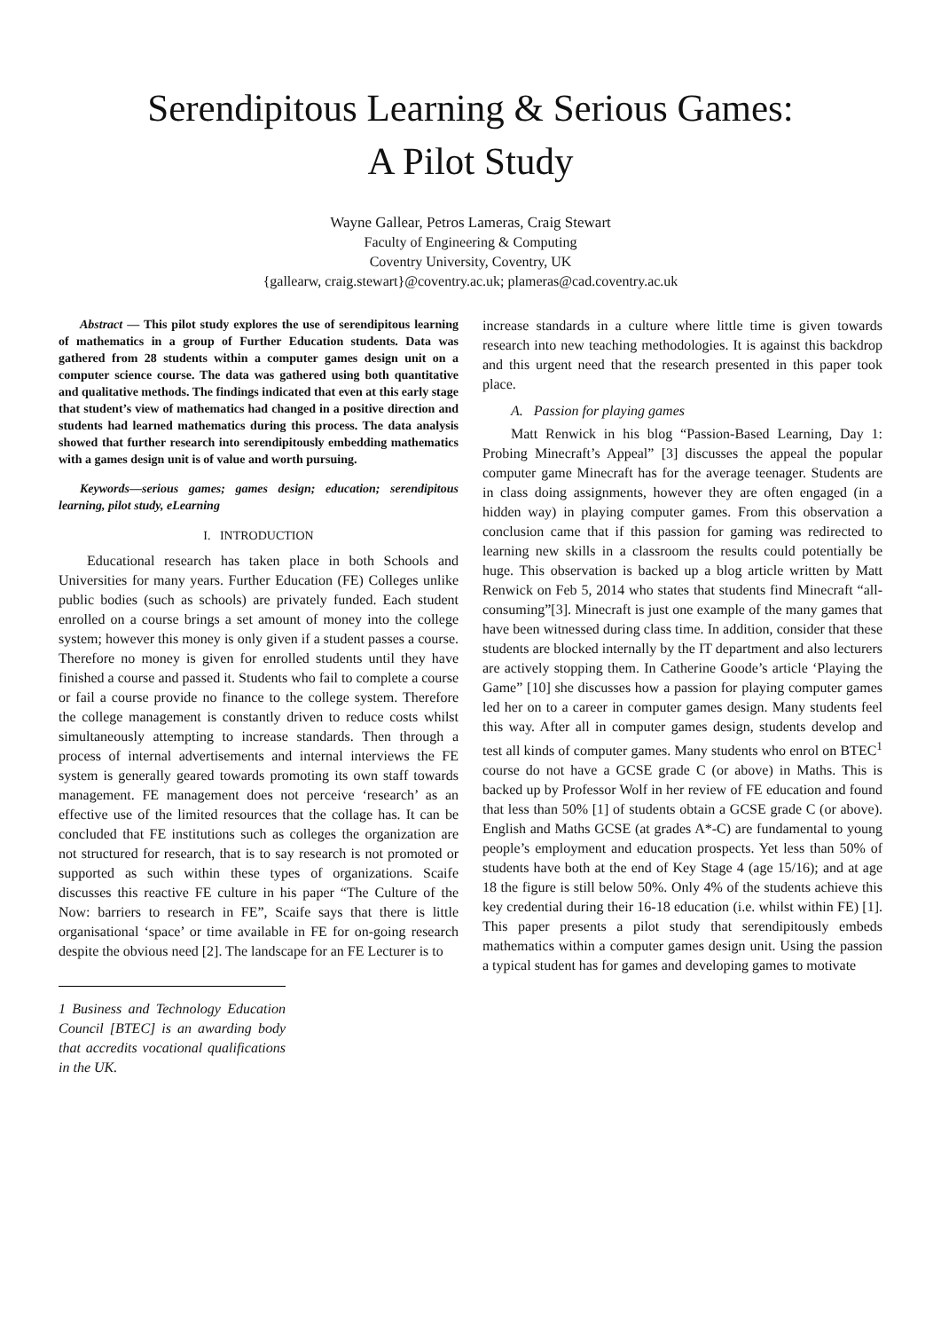Serendipitous Learning & Serious Games:
A Pilot Study
Wayne Gallear, Petros Lameras, Craig Stewart
Faculty of Engineering & Computing
Coventry University, Coventry, UK
{gallearw, craig.stewart}@coventry.ac.uk; plameras@cad.coventry.ac.uk
Abstract — This pilot study explores the use of serendipitous learning of mathematics in a group of Further Education students. Data was gathered from 28 students within a computer games design unit on a computer science course. The data was gathered using both quantitative and qualitative methods. The findings indicated that even at this early stage that student’s view of mathematics had changed in a positive direction and students had learned mathematics during this process. The data analysis showed that further research into serendipitously embedding mathematics with a games design unit is of value and worth pursuing.
Keywords—serious games; games design; education; serendipitous learning, pilot study, eLearning
I. INTRODUCTION
Educational research has taken place in both Schools and Universities for many years. Further Education (FE) Colleges unlike public bodies (such as schools) are privately funded. Each student enrolled on a course brings a set amount of money into the college system; however this money is only given if a student passes a course. Therefore no money is given for enrolled students until they have finished a course and passed it. Students who fail to complete a course or fail a course provide no finance to the college system. Therefore the college management is constantly driven to reduce costs whilst simultaneously attempting to increase standards. Then through a process of internal advertisements and internal interviews the FE system is generally geared towards promoting its own staff towards management. FE management does not perceive ‘research’ as an effective use of the limited resources that the collage has. It can be concluded that FE institutions such as colleges the organization are not structured for research, that is to say research is not promoted or supported as such within these types of organizations. Scaife discusses this reactive FE culture in his paper “The Culture of the Now: barriers to research in FE”, Scaife says that there is little organisational ‘space’ or time available in FE for on-going research despite the obvious need [2]. The landscape for an FE Lecturer is to
1 Business and Technology Education Council [BTEC] is an awarding body that accredits vocational qualifications in the UK.
increase standards in a culture where little time is given towards research into new teaching methodologies. It is against this backdrop and this urgent need that the research presented in this paper took place.
A. Passion for playing games
Matt Renwick in his blog “Passion-Based Learning, Day 1: Probing Minecraft’s Appeal” [3] discusses the appeal the popular computer game Minecraft has for the average teenager. Students are in class doing assignments, however they are often engaged (in a hidden way) in playing computer games. From this observation a conclusion came that if this passion for gaming was redirected to learning new skills in a classroom the results could potentially be huge. This observation is backed up a blog article written by Matt Renwick on Feb 5, 2014 who states that students find Minecraft “all-consuming”[3]. Minecraft is just one example of the many games that have been witnessed during class time. In addition, consider that these students are blocked internally by the IT department and also lecturers are actively stopping them. In Catherine Goode’s article ‘Playing the Game” [10] she discusses how a passion for playing computer games led her on to a career in computer games design. Many students feel this way. After all in computer games design, students develop and test all kinds of computer games. Many students who enrol on BTEC<sup>1</sup> course do not have a GCSE grade C (or above) in Maths. This is backed up by Professor Wolf in her review of FE education and found that less than 50% [1] of students obtain a GCSE grade C (or above). English and Maths GCSE (at grades A*-C) are fundamental to young people’s employment and education prospects. Yet less than 50% of students have both at the end of Key Stage 4 (age 15/16); and at age 18 the figure is still below 50%. Only 4% of the students achieve this key credential during their 16-18 education (i.e. whilst within FE) [1]. This paper presents a pilot study that serendipitously embeds mathematics within a computer games design unit. Using the passion a typical student has for games and developing games to motivate